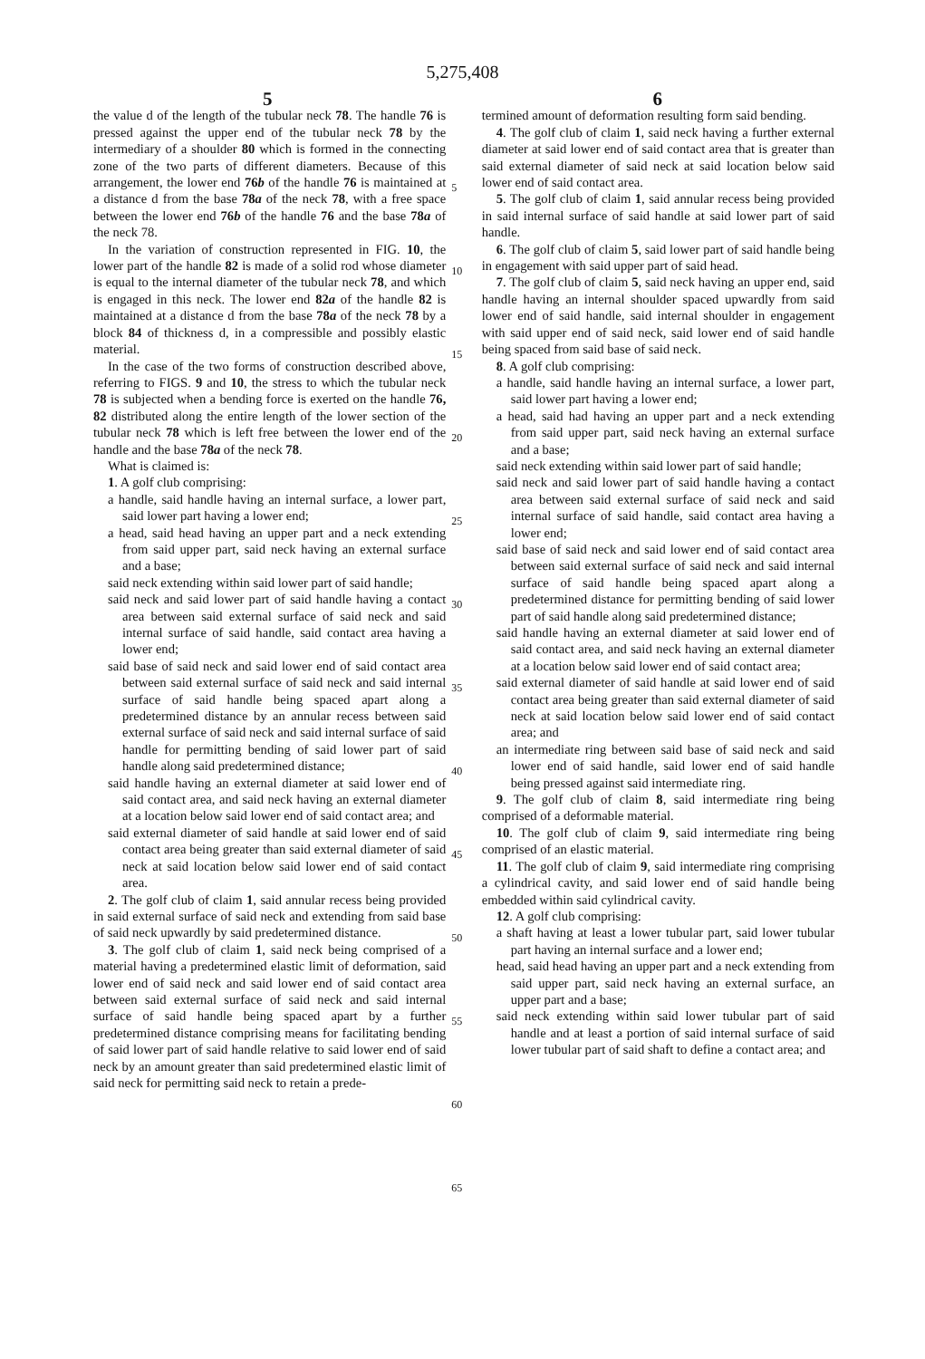5,275,408
5 6
the value d of the length of the tubular neck 78. The handle 76 is pressed against the upper end of the tubular neck 78 by the intermediary of a shoulder 80 which is formed in the connecting zone of the two parts of different diameters. Because of this arrangement, the lower end 76b of the handle 76 is maintained at a distance d from the base 78a of the neck 78, with a free space between the lower end 76b of the handle 76 and the base 78a of the neck 78.
In the variation of construction represented in FIG. 10, the lower part of the handle 82 is made of a solid rod whose diameter is equal to the internal diameter of the tubular neck 78, and which is engaged in this neck. The lower end 82a of the handle 82 is maintained at a distance d from the base 78a of the neck 78 by a block 84 of thickness d, in a compressible and possibly elastic material.
In the case of the two forms of construction described above, referring to FIGS. 9 and 10, the stress to which the tubular neck 78 is subjected when a bending force is exerted on the handle 76, 82 distributed along the entire length of the lower section of the tubular neck 78 which is left free between the lower end of the handle and the base 78a of the neck 78.
What is claimed is:
1. A golf club comprising:
a handle, said handle having an internal surface, a lower part, said lower part having a lower end;
a head, said head having an upper part and a neck extending from said upper part, said neck having an external surface and a base;
said neck extending within said lower part of said handle;
said neck and said lower part of said handle having a contact area between said external surface of said neck and said internal surface of said handle, said contact area having a lower end;
said base of said neck and said lower end of said contact area between said external surface of said neck and said internal surface of said handle being spaced apart along a predetermined distance by an annular recess between said external surface of said neck and said internal surface of said handle for permitting bending of said lower part of said handle along said predetermined distance;
said handle having an external diameter at said lower end of said contact area, and said neck having an external diameter at a location below said lower end of said contact area; and
said external diameter of said handle at said lower end of said contact area being greater than said external diameter of said neck at said location below said lower end of said contact area.
2. The golf club of claim 1, said annular recess being provided in said external surface of said neck and extending from said base of said neck upwardly by said predetermined distance.
3. The golf club of claim 1, said neck being comprised of a material having a predetermined elastic limit of deformation, said lower end of said neck and said lower end of said contact area between said external surface of said neck and said internal surface of said handle being spaced apart by a further predetermined distance comprising means for facilitating bending of said lower part of said handle relative to said lower end of said neck by an amount greater than said predetermined elastic limit of said neck for permitting said neck to retain a prede-
5
10
15
20
25
30
35
40
45
50
55
60
65
termined amount of deformation resulting form said bending.
4. The golf club of claim 1, said neck having a further external diameter at said lower end of said contact area that is greater than said external diameter of said neck at said location below said lower end of said contact area.
5. The golf club of claim 1, said annular recess being provided in said internal surface of said handle at said lower part of said handle.
6. The golf club of claim 5, said lower part of said handle being in engagement with said upper part of said head.
7. The golf club of claim 5, said neck having an upper end, said handle having an internal shoulder spaced upwardly from said lower end of said handle, said internal shoulder in engagement with said upper end of said neck, said lower end of said handle being spaced from said base of said neck.
8. A golf club comprising:
a handle, said handle having an internal surface, a lower part, said lower part having a lower end;
a head, said had having an upper part and a neck extending from said upper part, said neck having an external surface and a base;
said neck extending within said lower part of said handle;
said neck and said lower part of said handle having a contact area between said external surface of said neck and said internal surface of said handle, said contact area having a lower end;
said base of said neck and said lower end of said contact area between said external surface of said neck and said internal surface of said handle being spaced apart along a predetermined distance for permitting bending of said lower part of said handle along said predetermined distance;
said handle having an external diameter at said lower end of said contact area, and said neck having an external diameter at a location below said lower end of said contact area;
said external diameter of said handle at said lower end of said contact area being greater than said external diameter of said neck at said location below said lower end of said contact area; and
an intermediate ring between said base of said neck and said lower end of said handle, said lower end of said handle being pressed against said intermediate ring.
9. The golf club of claim 8, said intermediate ring being comprised of a deformable material.
10. The golf club of claim 9, said intermediate ring being comprised of an elastic material.
11. The golf club of claim 9, said intermediate ring comprising a cylindrical cavity, and said lower end of said handle being embedded within said cylindrical cavity.
12. A golf club comprising:
a shaft having at least a lower tubular part, said lower tubular part having an internal surface and a lower end;
head, said head having an upper part and a neck extending from said upper part, said neck having an external surface, an upper part and a base;
said neck extending within said lower tubular part of said handle and at least a portion of said internal surface of said lower tubular part of said shaft to define a contact area; and